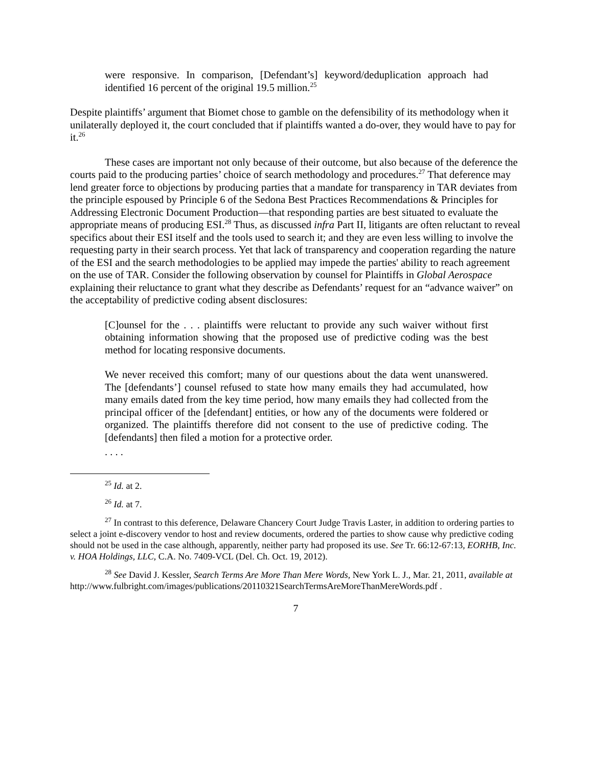were responsive. In comparison, [Defendant’s] keyword/deduplication approach had identified 16 percent of the original 19.5 million.<sup>25</sup>
Despite plaintiffs’ argument that Biomet chose to gamble on the defensibility of its methodology when it unilaterally deployed it, the court concluded that if plaintiffs wanted a do-over, they would have to pay for it.<sup>26</sup>
These cases are important not only because of their outcome, but also because of the deference the courts paid to the producing parties’ choice of search methodology and procedures.<sup>27</sup> That deference may lend greater force to objections by producing parties that a mandate for transparency in TAR deviates from the principle espoused by Principle 6 of the Sedona Best Practices Recommendations & Principles for Addressing Electronic Document Production—that responding parties are best situated to evaluate the appropriate means of producing ESI.<sup>28</sup> Thus, as discussed infra Part II, litigants are often reluctant to reveal specifics about their ESI itself and the tools used to search it; and they are even less willing to involve the requesting party in their search process. Yet that lack of transparency and cooperation regarding the nature of the ESI and the search methodologies to be applied may impede the parties' ability to reach agreement on the use of TAR. Consider the following observation by counsel for Plaintiffs in Global Aerospace explaining their reluctance to grant what they describe as Defendants’ request for an “advance waiver” on the acceptability of predictive coding absent disclosures:
[C]ounsel for the . . . plaintiffs were reluctant to provide any such waiver without first obtaining information showing that the proposed use of predictive coding was the best method for locating responsive documents.
We never received this comfort; many of our questions about the data went unanswered. The [defendants’] counsel refused to state how many emails they had accumulated, how many emails dated from the key time period, how many emails they had collected from the principal officer of the [defendant] entities, or how any of the documents were foldered or organized. The plaintiffs therefore did not consent to the use of predictive coding. The [defendants] then filed a motion for a protective order.
. . . .
<sup>25</sup> Id. at 2.
<sup>26</sup> Id. at 7.
<sup>27</sup> In contrast to this deference, Delaware Chancery Court Judge Travis Laster, in addition to ordering parties to select a joint e-discovery vendor to host and review documents, ordered the parties to show cause why predictive coding should not be used in the case although, apparently, neither party had proposed its use. See Tr. 66:12-67:13, EORHB, Inc. v. HOA Holdings, LLC, C.A. No. 7409-VCL (Del. Ch. Oct. 19, 2012).
<sup>28</sup> See David J. Kessler, Search Terms Are More Than Mere Words, New York L. J., Mar. 21, 2011, available at
http://www.fulbright.com/images/publications/20110321SearchTermsAreMoreThanMereWords.pdf .
7